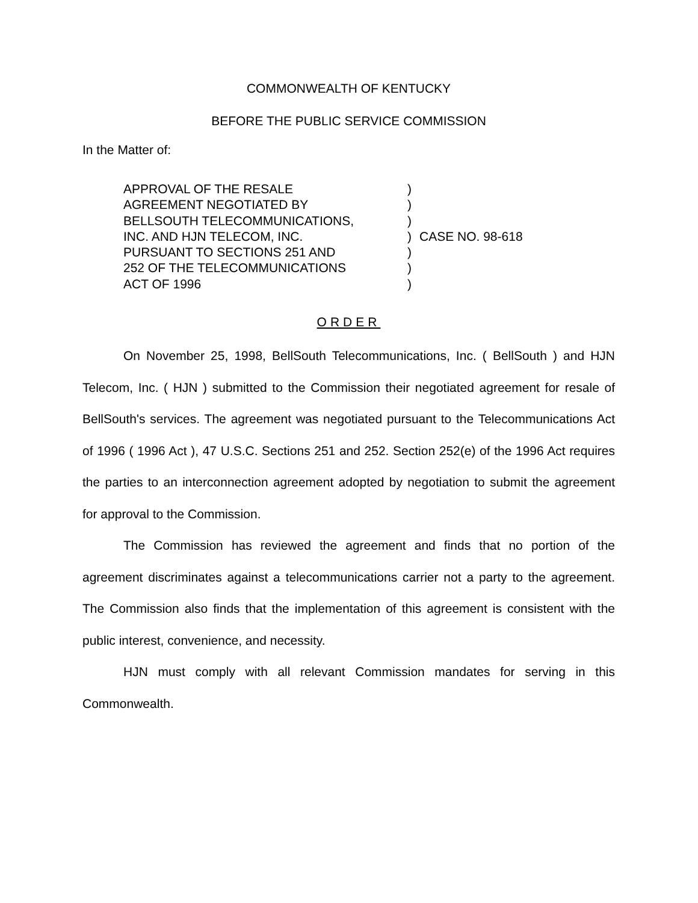COMMONWEALTH OF KENTUCKY
BEFORE THE PUBLIC SERVICE COMMISSION
In the Matter of:
APPROVAL OF THE RESALE
AGREEMENT NEGOTIATED BY
BELLSOUTH TELECOMMUNICATIONS,
INC. AND HJN TELECOM, INC.
PURSUANT TO SECTIONS 251 AND
252 OF THE TELECOMMUNICATIONS
ACT OF 1996
)
)
)
)
)
)
)
CASE NO. 98-618
ORDER
On November 25, 1998, BellSouth Telecommunications, Inc. ( BellSouth ) and HJN Telecom, Inc. ( HJN ) submitted to the Commission their negotiated agreement for resale of BellSouth's services. The agreement was negotiated pursuant to the Telecommunications Act of 1996 ( 1996 Act ), 47 U.S.C. Sections 251 and 252. Section 252(e) of the 1996 Act requires the parties to an interconnection agreement adopted by negotiation to submit the agreement for approval to the Commission.
The Commission has reviewed the agreement and finds that no portion of the agreement discriminates against a telecommunications carrier not a party to the agreement. The Commission also finds that the implementation of this agreement is consistent with the public interest, convenience, and necessity.
HJN must comply with all relevant Commission mandates for serving in this Commonwealth.